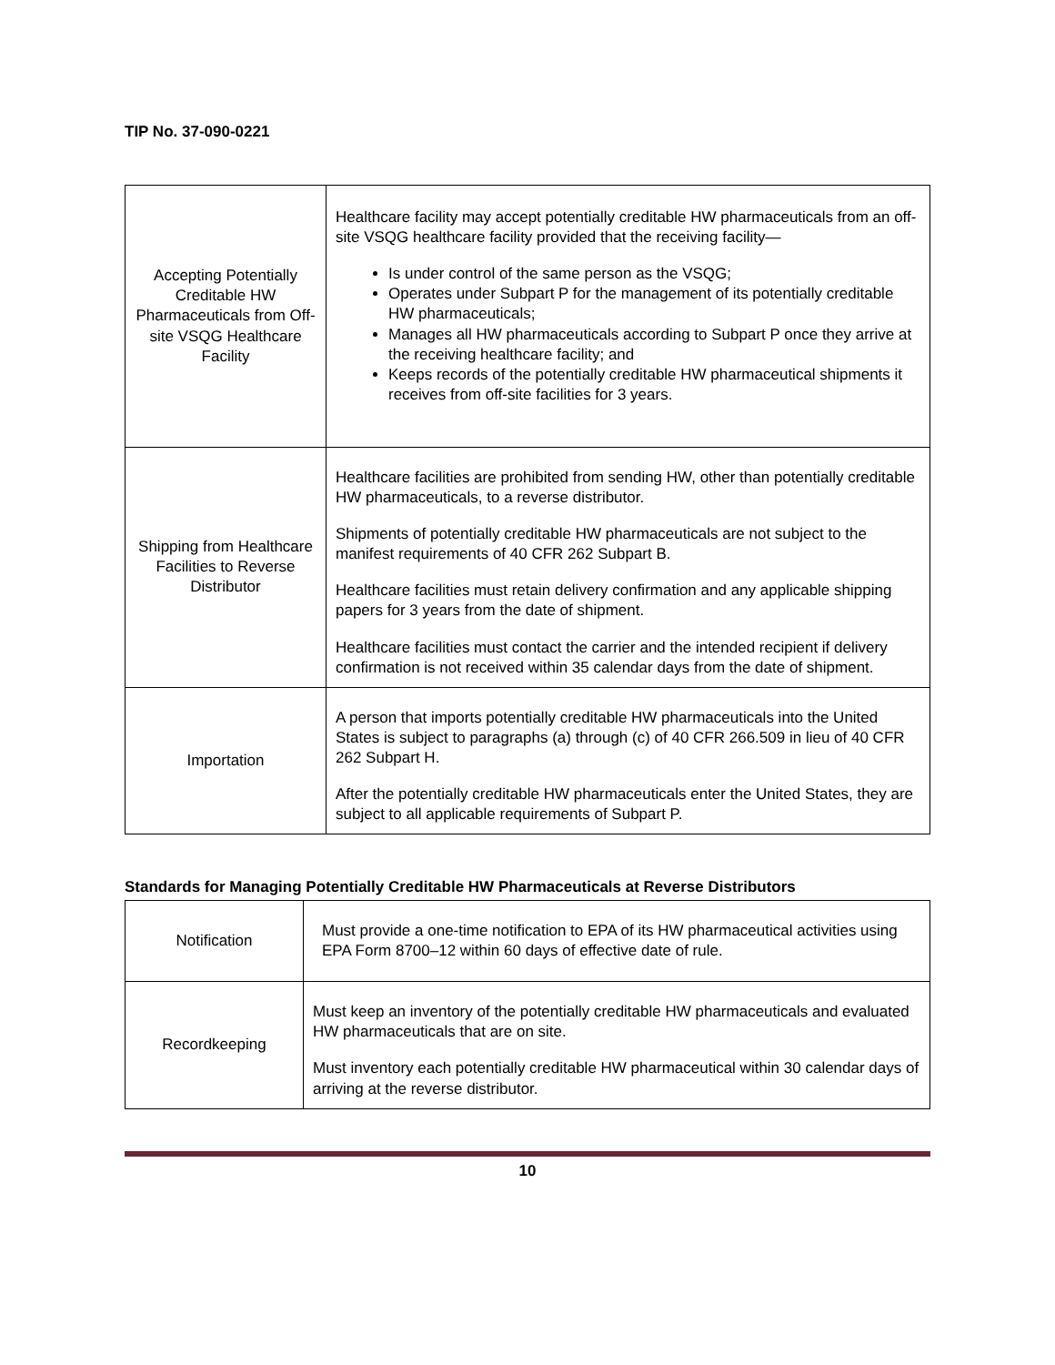TIP No. 37-090-0221
| Accepting Potentially Creditable HW Pharmaceuticals from Off-site VSQG Healthcare Facility | Healthcare facility may accept potentially creditable HW pharmaceuticals from an off-site VSQG healthcare facility provided that the receiving facility— Is under control of the same person as the VSQG; Operates under Subpart P for the management of its potentially creditable HW pharmaceuticals; Manages all HW pharmaceuticals according to Subpart P once they arrive at the receiving healthcare facility; and Keeps records of the potentially creditable HW pharmaceutical shipments it receives from off-site facilities for 3 years. |
| Shipping from Healthcare Facilities to Reverse Distributor | Healthcare facilities are prohibited from sending HW, other than potentially creditable HW pharmaceuticals, to a reverse distributor. Shipments of potentially creditable HW pharmaceuticals are not subject to the manifest requirements of 40 CFR 262 Subpart B. Healthcare facilities must retain delivery confirmation and any applicable shipping papers for 3 years from the date of shipment. Healthcare facilities must contact the carrier and the intended recipient if delivery confirmation is not received within 35 calendar days from the date of shipment. |
| Importation | A person that imports potentially creditable HW pharmaceuticals into the United States is subject to paragraphs (a) through (c) of 40 CFR 266.509 in lieu of 40 CFR 262 Subpart H. After the potentially creditable HW pharmaceuticals enter the United States, they are subject to all applicable requirements of Subpart P. |
Standards for Managing Potentially Creditable HW Pharmaceuticals at Reverse Distributors
| Notification | Must provide a one-time notification to EPA of its HW pharmaceutical activities using EPA Form 8700–12 within 60 days of effective date of rule. |
| Recordkeeping | Must keep an inventory of the potentially creditable HW pharmaceuticals and evaluated HW pharmaceuticals that are on site. Must inventory each potentially creditable HW pharmaceutical within 30 calendar days of arriving at the reverse distributor. |
10